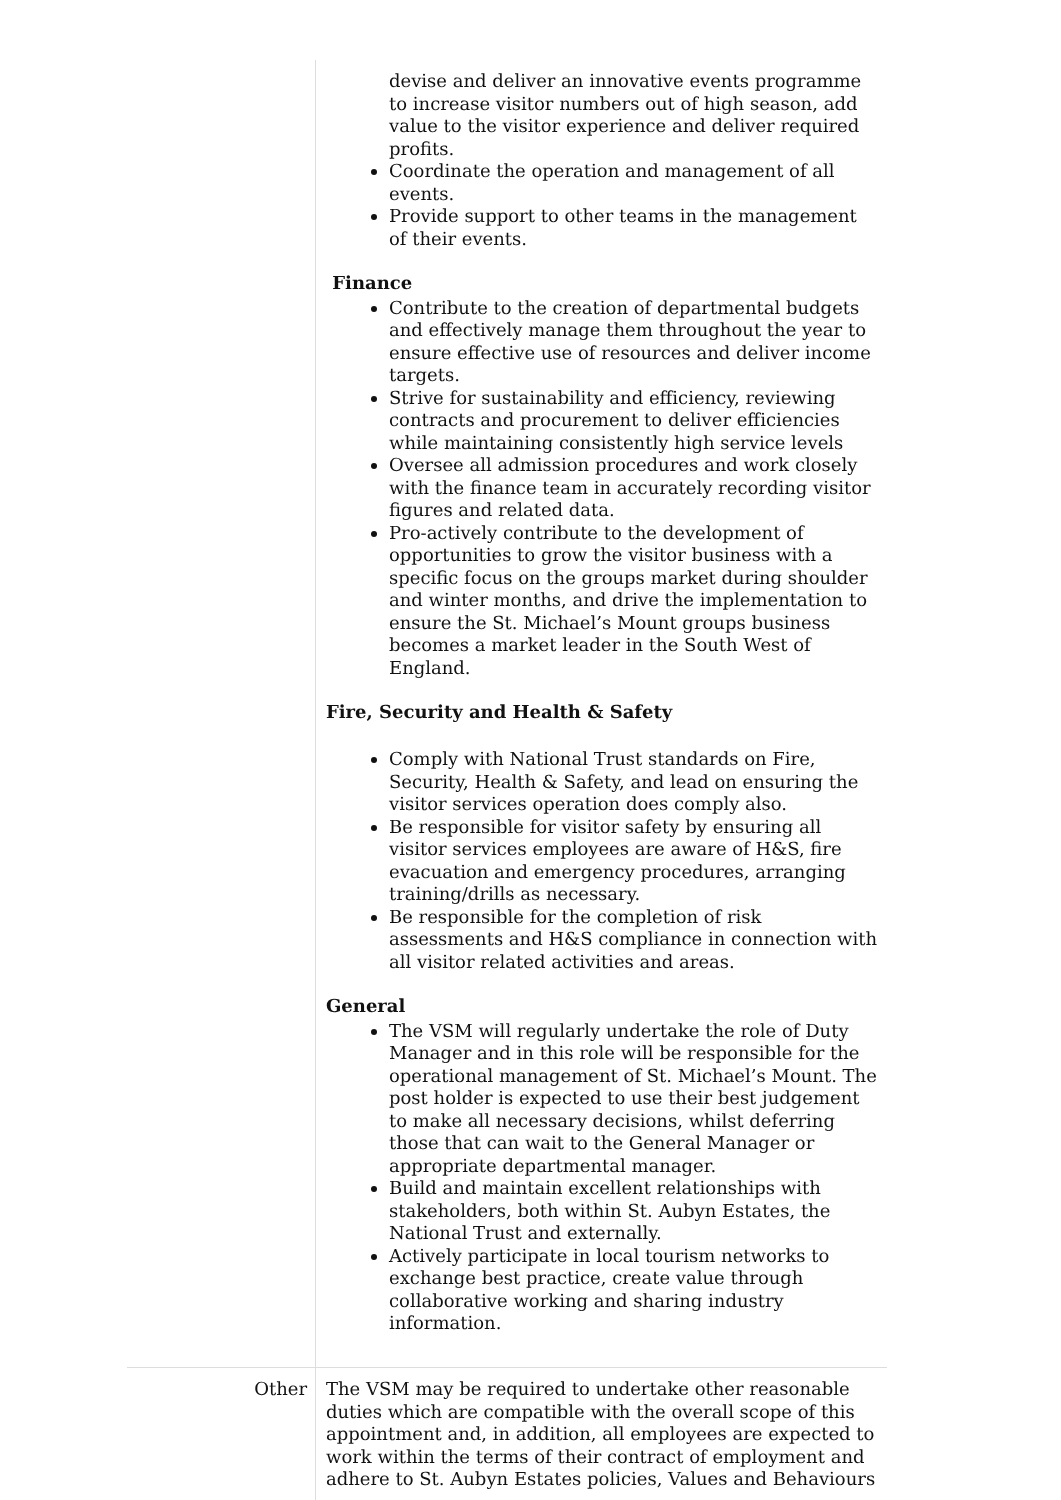| | devise and deliver an innovative events programme to increase visitor numbers out of high season, add value to the visitor experience and deliver required profits. Coordinate the operation and management of all events. Provide support to other teams in the management of their events. Finance Contribute to the creation of departmental budgets and effectively manage them throughout the year to ensure effective use of resources and deliver income targets. Strive for sustainability and efficiency, reviewing contracts and procurement to deliver efficiencies while maintaining consistently high service levels Oversee all admission procedures and work closely with the finance team in accurately recording visitor figures and related data. Pro-actively contribute to the development of opportunities to grow the visitor business with a specific focus on the groups market during shoulder and winter months, and drive the implementation to ensure the St. Michael’s Mount groups business becomes a market leader in the South West of England. Fire, Security and Health & Safety Comply with National Trust standards on Fire, Security, Health & Safety, and lead on ensuring the visitor services operation does comply also. Be responsible for visitor safety by ensuring all visitor services employees are aware of H&S, fire evacuation and emergency procedures, arranging training/drills as necessary. Be responsible for the completion of risk assessments and H&S compliance in connection with all visitor related activities and areas. General The VSM will regularly undertake the role of Duty Manager and in this role will be responsible for the operational management of St. Michael’s Mount. The post holder is expected to use their best judgement to make all necessary decisions, whilst deferring those that can wait to the General Manager or appropriate departmental manager. Build and maintain excellent relationships with stakeholders, both within St. Aubyn Estates, the National Trust and externally. Actively participate in local tourism networks to exchange best practice, create value through collaborative working and sharing industry information. |
| Other | The VSM may be required to undertake other reasonable duties which are compatible with the overall scope of this appointment and, in addition, all employees are expected to work within the terms of their contract of employment and adhere to St. Aubyn Estates policies, Values and Behaviours |